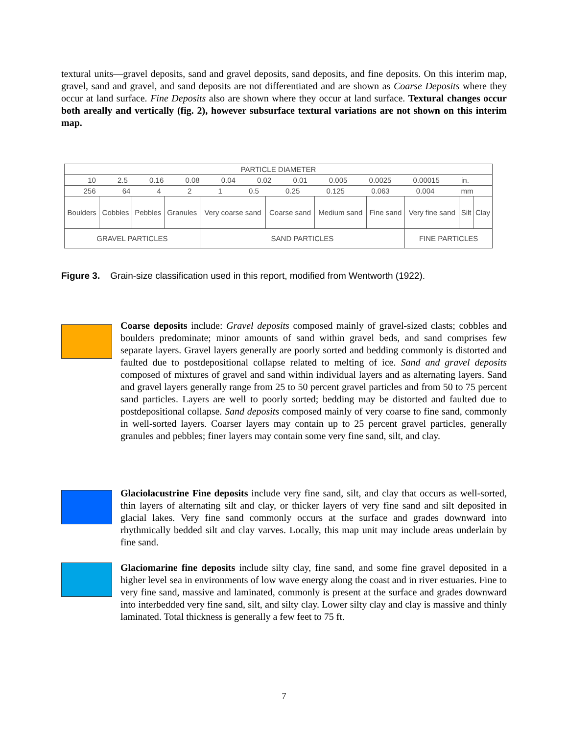textural units—gravel deposits, sand and gravel deposits, sand deposits, and fine deposits. On this interim map, gravel, sand and gravel, and sand deposits are not differentiated and are shown as Coarse Deposits where they occur at land surface. Fine Deposits also are shown where they occur at land surface. Textural changes occur both areally and vertically (fig. 2), however subsurface textural variations are not shown on this interim map.
| PARTICLE DIAMETER | | | | | | | | | | |
| 10 2.5 0.16 0.08 0.04 0.02 0.01 0.005 0.0025 0.00015 in. | | | | | | | | | | |
| 256 64 4 2 1 0.5 0.25 0.125 0.063 0.004 mm | | | | | | | | | | |
| Boulders | Cobbles | Pebbles | Granules | Very coarse sand | Coarse sand | Medium sand | Fine sand | Very fine sand | Silt | Clay |
| GRAVEL PARTICLES | | | | SAND PARTICLES | | | | FINE PARTICLES | | |
Figure 3. Grain-size classification used in this report, modified from Wentworth (1922).
Coarse deposits include: Gravel deposits composed mainly of gravel-sized clasts; cobbles and boulders predominate; minor amounts of sand within gravel beds, and sand comprises few separate layers. Gravel layers generally are poorly sorted and bedding commonly is distorted and faulted due to postdepositional collapse related to melting of ice. Sand and gravel deposits composed of mixtures of gravel and sand within individual layers and as alternating layers. Sand and gravel layers generally range from 25 to 50 percent gravel particles and from 50 to 75 percent sand particles. Layers are well to poorly sorted; bedding may be distorted and faulted due to postdepositional collapse. Sand deposits composed mainly of very coarse to fine sand, commonly in well-sorted layers. Coarser layers may contain up to 25 percent gravel particles, generally granules and pebbles; finer layers may contain some very fine sand, silt, and clay.
Glaciolacustrine Fine deposits include very fine sand, silt, and clay that occurs as well-sorted, thin layers of alternating silt and clay, or thicker layers of very fine sand and silt deposited in glacial lakes. Very fine sand commonly occurs at the surface and grades downward into rhythmically bedded silt and clay varves. Locally, this map unit may include areas underlain by fine sand.
Glaciomarine fine deposits include silty clay, fine sand, and some fine gravel deposited in a higher level sea in environments of low wave energy along the coast and in river estuaries. Fine to very fine sand, massive and laminated, commonly is present at the surface and grades downward into interbedded very fine sand, silt, and silty clay. Lower silty clay and clay is massive and thinly laminated. Total thickness is generally a few feet to 75 ft.
7